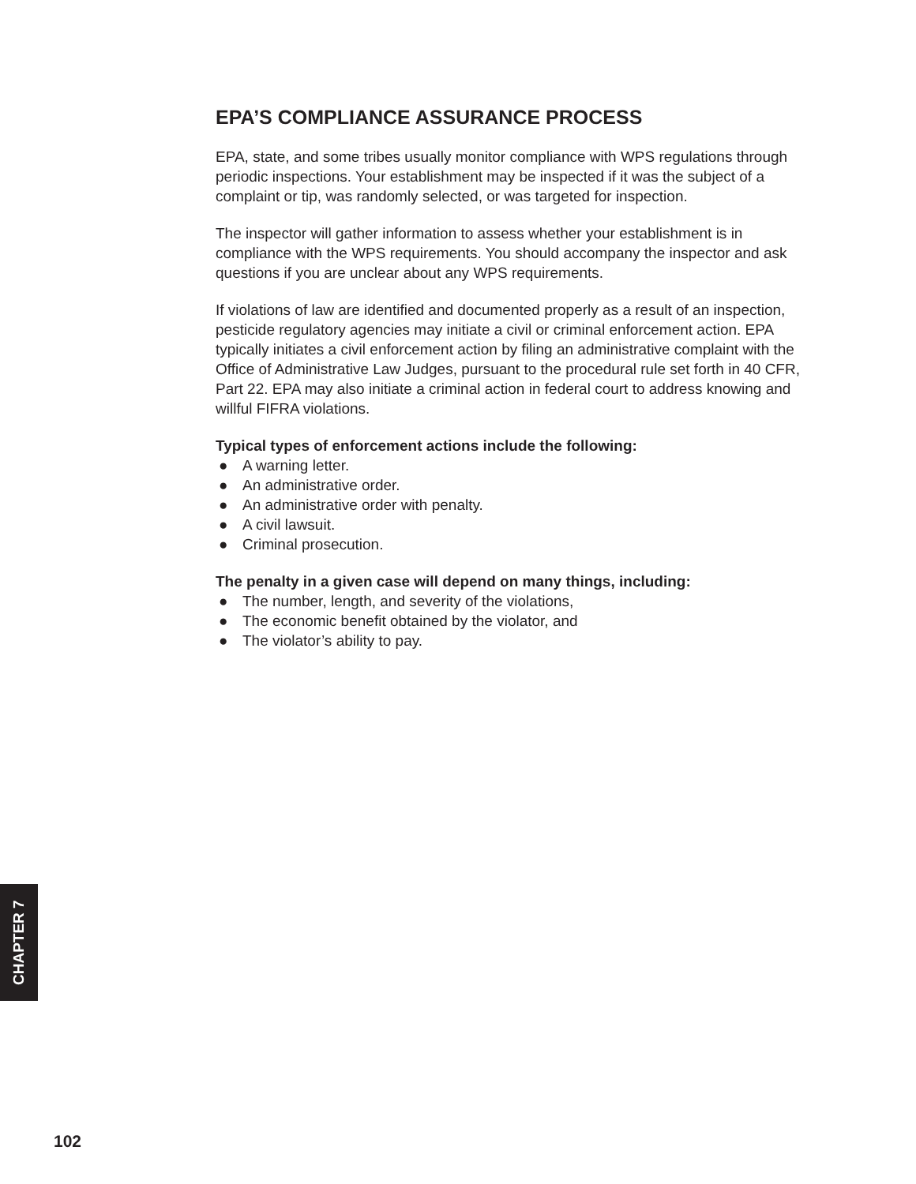EPA’S COMPLIANCE ASSURANCE PROCESS
EPA, state, and some tribes usually monitor compliance with WPS regulations through periodic inspections. Your establishment may be inspected if it was the subject of a complaint or tip, was randomly selected, or was targeted for inspection.
The inspector will gather information to assess whether your establishment is in compliance with the WPS requirements. You should accompany the inspector and ask questions if you are unclear about any WPS requirements.
If violations of law are identified and documented properly as a result of an inspection, pesticide regulatory agencies may initiate a civil or criminal enforcement action. EPA typically initiates a civil enforcement action by filing an administrative complaint with the Office of Administrative Law Judges, pursuant to the procedural rule set forth in 40 CFR, Part 22. EPA may also initiate a criminal action in federal court to address knowing and willful FIFRA violations.
Typical types of enforcement actions include the following:
● A warning letter.
● An administrative order.
● An administrative order with penalty.
● A civil lawsuit.
● Criminal prosecution.
The penalty in a given case will depend on many things, including:
● The number, length, and severity of the violations,
● The economic benefit obtained by the violator, and
● The violator’s ability to pay.
CHAPTER 7
102